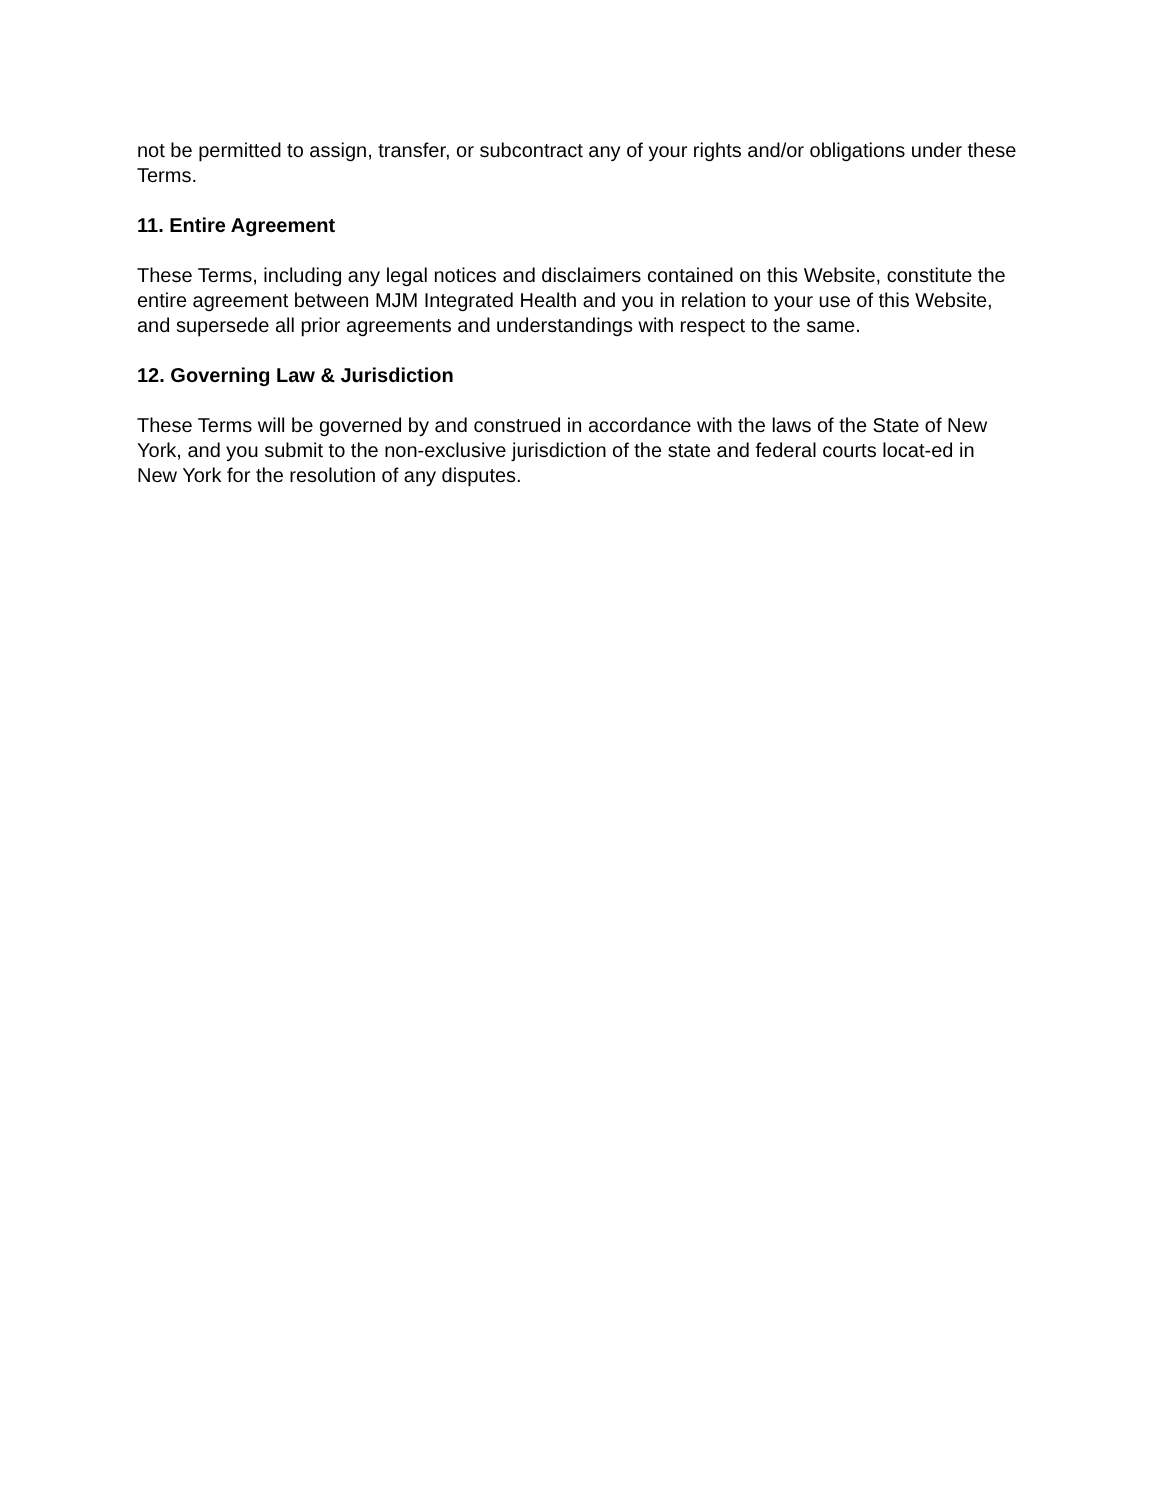not be permitted to assign, transfer, or subcontract any of your rights and/or obligations under these Terms.
11. Entire Agreement
These Terms, including any legal notices and disclaimers contained on this Website, constitute the entire agreement between MJM Integrated Health and you in relation to your use of this Website, and supersede all prior agreements and understandings with respect to the same.
12. Governing Law & Jurisdiction
These Terms will be governed by and construed in accordance with the laws of the State of New York, and you submit to the non-exclusive jurisdiction of the state and federal courts locat-ed in New York for the resolution of any disputes.